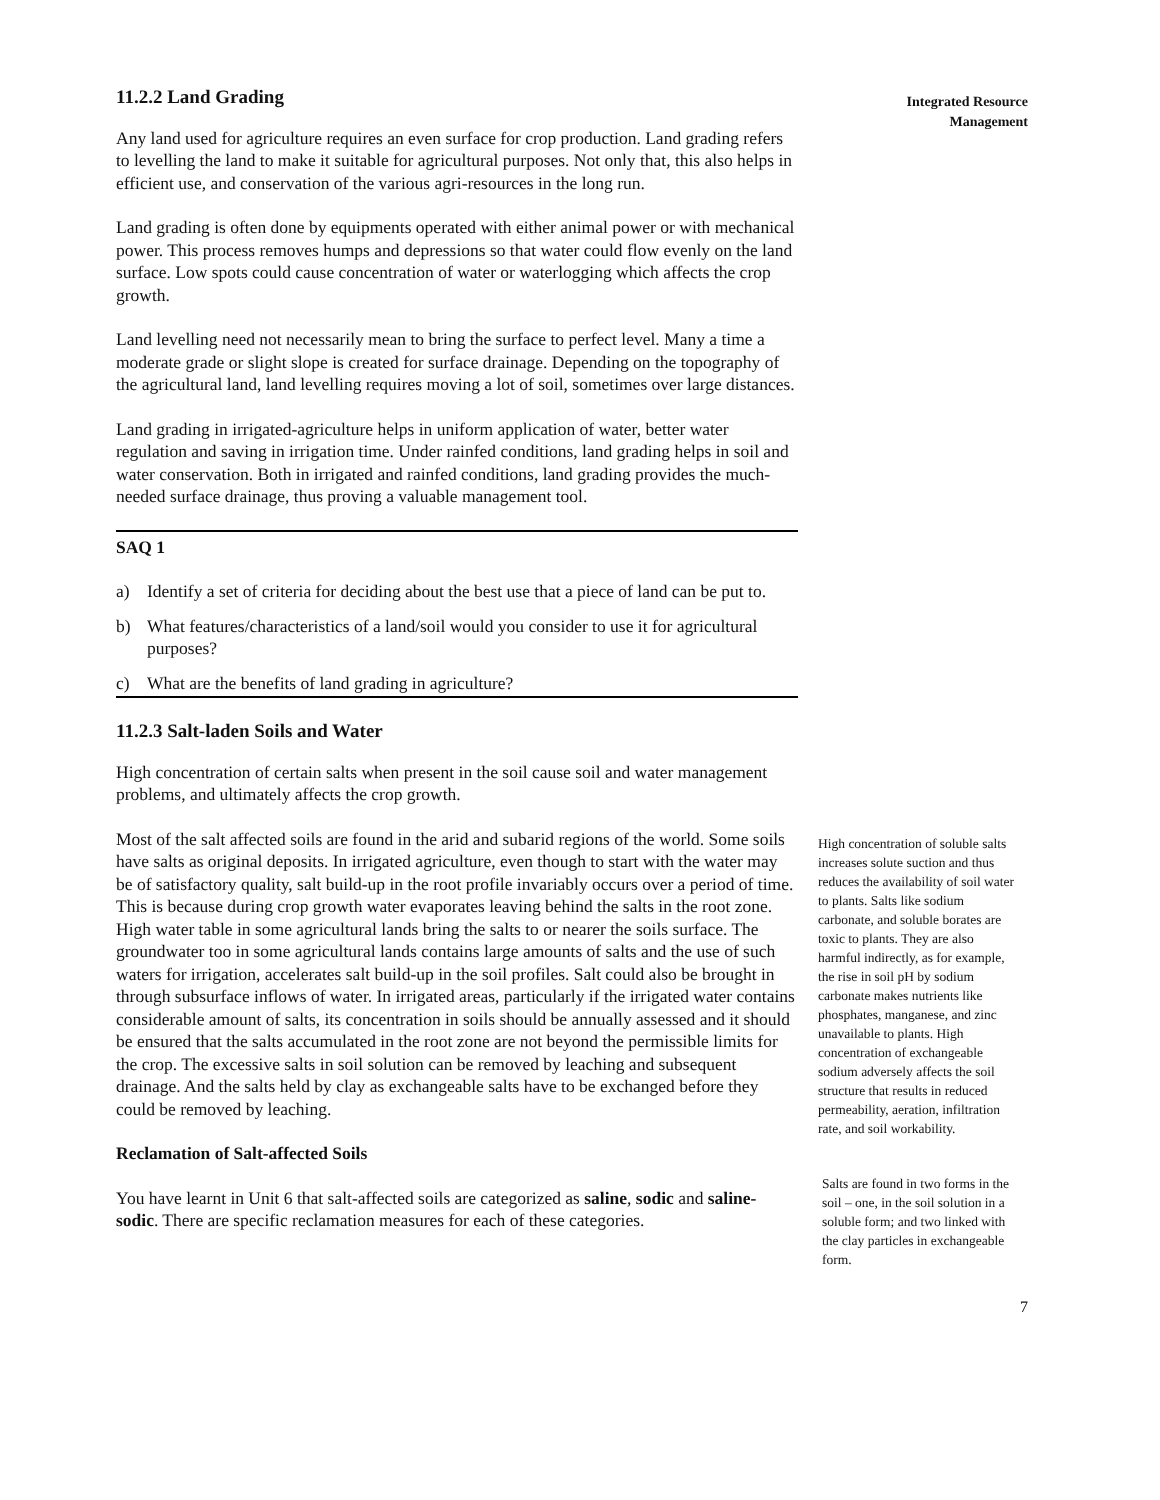11.2.2 Land Grading
Any land used for agriculture requires an even surface for crop production. Land grading refers to levelling the land to make it suitable for agricultural purposes. Not only that, this also helps in efficient use, and conservation of the various agri-resources in the long run.
Land grading is often done by equipments operated with either animal power or with mechanical power. This process removes humps and depressions so that water could flow evenly on the land surface. Low spots could cause concentration of water or waterlogging which affects the crop growth.
Land levelling need not necessarily mean to bring the surface to perfect level. Many a time a moderate grade or slight slope is created for surface drainage. Depending on the topography of the agricultural land, land levelling requires moving a lot of soil, sometimes over large distances.
Land grading in irrigated-agriculture helps in uniform application of water, better water regulation and saving in irrigation time. Under rainfed conditions, land grading helps in soil and water conservation. Both in irrigated and rainfed conditions, land grading provides the much-needed surface drainage, thus proving a valuable management tool.
SAQ 1
a) Identify a set of criteria for deciding about the best use that a piece of land can be put to.
b) What features/characteristics of a land/soil would you consider to use it for agricultural purposes?
c) What are the benefits of land grading in agriculture?
11.2.3 Salt-laden Soils and Water
High concentration of certain salts when present in the soil cause soil and water management problems, and ultimately affects the crop growth.
Most of the salt affected soils are found in the arid and subarid regions of the world. Some soils have salts as original deposits. In irrigated agriculture, even though to start with the water may be of satisfactory quality, salt build-up in the root profile invariably occurs over a period of time. This is because during crop growth water evaporates leaving behind the salts in the root zone. High water table in some agricultural lands bring the salts to or nearer the soils surface. The groundwater too in some agricultural lands contains large amounts of salts and the use of such waters for irrigation, accelerates salt build-up in the soil profiles. Salt could also be brought in through subsurface inflows of water. In irrigated areas, particularly if the irrigated water contains considerable amount of salts, its concentration in soils should be annually assessed and it should be ensured that the salts accumulated in the root zone are not beyond the permissible limits for the crop. The excessive salts in soil solution can be removed by leaching and subsequent drainage. And the salts held by clay as exchangeable salts have to be exchanged before they could be removed by leaching.
Reclamation of Salt-affected Soils
You have learnt in Unit 6 that salt-affected soils are categorized as saline, sodic and saline-sodic. There are specific reclamation measures for each of these categories.
Integrated Resource
Management
High concentration of soluble salts increases solute suction and thus reduces the availability of soil water to plants. Salts like sodium carbonate, and soluble borates are toxic to plants. They are also harmful indirectly, as for example, the rise in soil pH by sodium carbonate makes nutrients like phosphates, manganese, and zinc unavailable to plants. High concentration of exchangeable sodium adversely affects the soil structure that results in reduced permeability, aeration, infiltration rate, and soil workability.
Salts are found in two forms in the soil – one, in the soil solution in a soluble form; and two linked with the clay particles in exchangeable form.
7